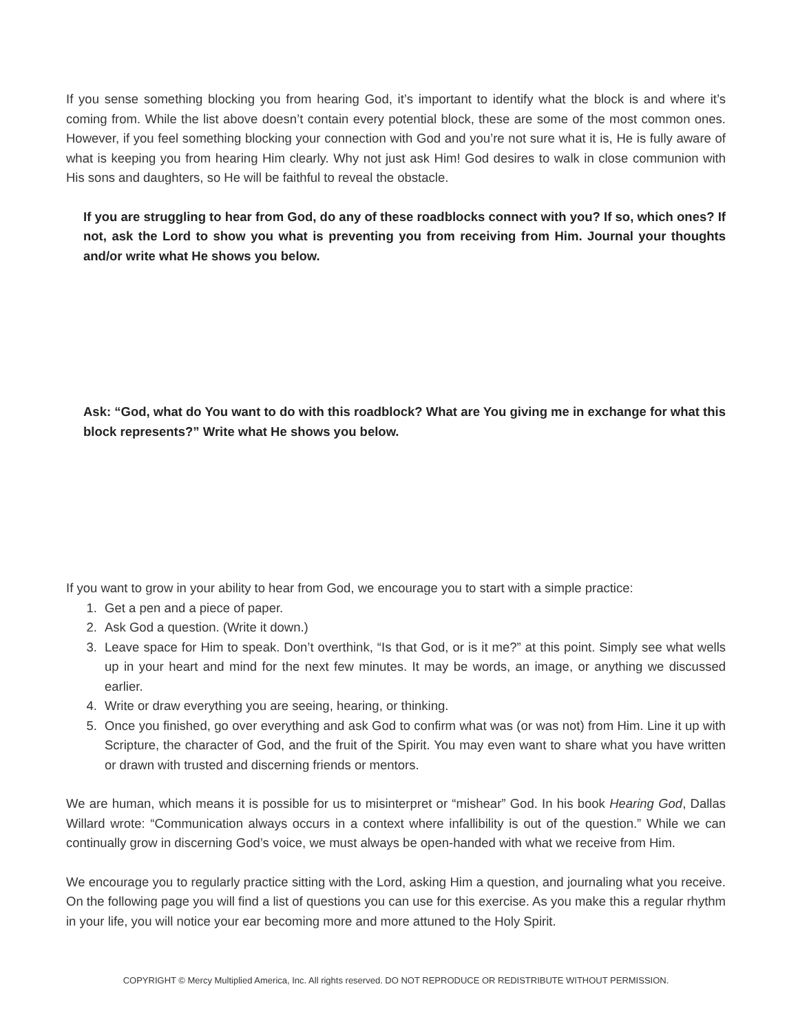If you sense something blocking you from hearing God, it’s important to identify what the block is and where it’s coming from. While the list above doesn’t contain every potential block, these are some of the most common ones. However, if you feel something blocking your connection with God and you’re not sure what it is, He is fully aware of what is keeping you from hearing Him clearly. Why not just ask Him! God desires to walk in close communion with His sons and daughters, so He will be faithful to reveal the obstacle.
If you are struggling to hear from God, do any of these roadblocks connect with you? If so, which ones? If not, ask the Lord to show you what is preventing you from receiving from Him. Journal your thoughts and/or write what He shows you below.
Ask: “God, what do You want to do with this roadblock? What are You giving me in exchange for what this block represents?” Write what He shows you below.
If you want to grow in your ability to hear from God, we encourage you to start with a simple practice:
1. Get a pen and a piece of paper.
2. Ask God a question. (Write it down.)
3. Leave space for Him to speak. Don’t overthink, “Is that God, or is it me?” at this point. Simply see what wells up in your heart and mind for the next few minutes. It may be words, an image, or anything we discussed earlier.
4. Write or draw everything you are seeing, hearing, or thinking.
5. Once you finished, go over everything and ask God to confirm what was (or was not) from Him. Line it up with Scripture, the character of God, and the fruit of the Spirit. You may even want to share what you have written or drawn with trusted and discerning friends or mentors.
We are human, which means it is possible for us to misinterpret or “mishear” God. In his book Hearing God, Dallas Willard wrote: “Communication always occurs in a context where infallibility is out of the question.” While we can continually grow in discerning God’s voice, we must always be open-handed with what we receive from Him.
We encourage you to regularly practice sitting with the Lord, asking Him a question, and journaling what you receive. On the following page you will find a list of questions you can use for this exercise. As you make this a regular rhythm in your life, you will notice your ear becoming more and more attuned to the Holy Spirit.
COPYRIGHT © Mercy Multiplied America, Inc. All rights reserved. DO NOT REPRODUCE OR REDISTRIBUTE WITHOUT PERMISSION.